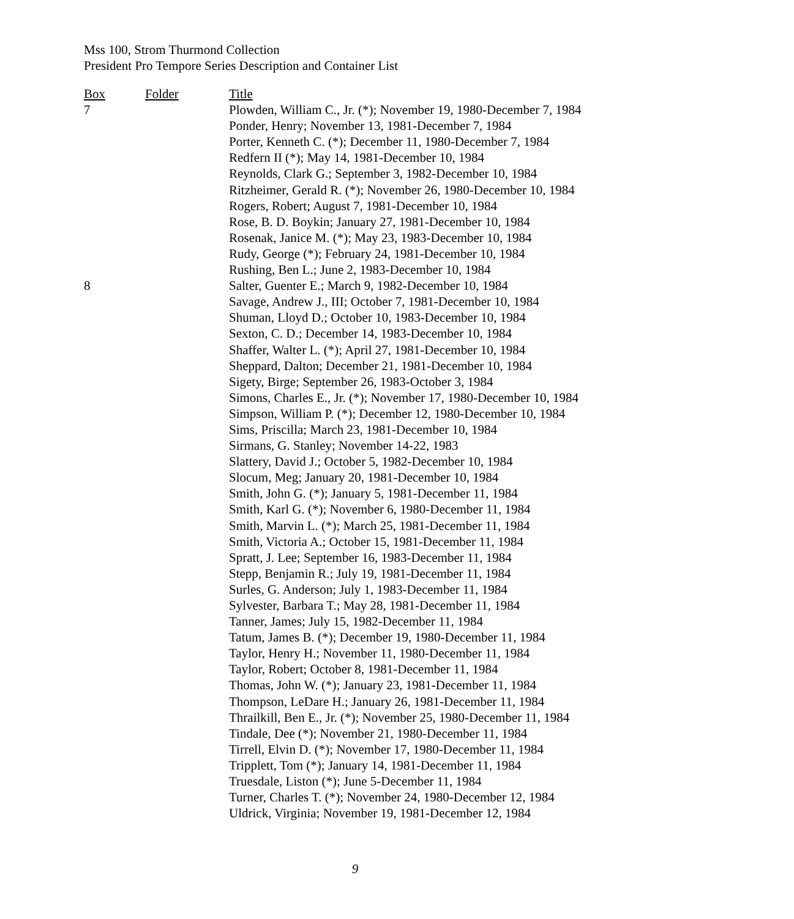Mss 100, Strom Thurmond Collection
President Pro Tempore Series Description and Container List
| Box | Folder | Title |
| --- | --- | --- |
| 7 | | Plowden, William C., Jr. (*); November 19, 1980-December 7, 1984 |
| | | Ponder, Henry; November 13, 1981-December 7, 1984 |
| | | Porter, Kenneth C. (*); December 11, 1980-December 7, 1984 |
| | | Redfern II (*); May 14, 1981-December 10, 1984 |
| | | Reynolds, Clark G.; September 3, 1982-December 10, 1984 |
| | | Ritzheimer, Gerald R. (*); November 26, 1980-December 10, 1984 |
| | | Rogers, Robert; August 7, 1981-December 10, 1984 |
| | | Rose, B. D. Boykin; January 27, 1981-December 10, 1984 |
| | | Rosenak, Janice M. (*); May 23, 1983-December 10, 1984 |
| | | Rudy, George (*); February 24, 1981-December 10, 1984 |
| | | Rushing, Ben L.; June 2, 1983-December 10, 1984 |
| 8 | | Salter, Guenter E.; March 9, 1982-December 10, 1984 |
| | | Savage, Andrew J., III; October 7, 1981-December 10, 1984 |
| | | Shuman, Lloyd D.; October 10, 1983-December 10, 1984 |
| | | Sexton, C. D.; December 14, 1983-December 10, 1984 |
| | | Shaffer, Walter L. (*); April 27, 1981-December 10, 1984 |
| | | Sheppard, Dalton; December 21, 1981-December 10, 1984 |
| | | Sigety, Birge; September 26, 1983-October 3, 1984 |
| | | Simons, Charles E., Jr. (*); November 17, 1980-December 10, 1984 |
| | | Simpson, William P. (*); December 12, 1980-December 10, 1984 |
| | | Sims, Priscilla; March 23, 1981-December 10, 1984 |
| | | Sirmans, G. Stanley; November 14-22, 1983 |
| | | Slattery, David J.; October 5, 1982-December 10, 1984 |
| | | Slocum, Meg; January 20, 1981-December 10, 1984 |
| | | Smith, John G. (*); January 5, 1981-December 11, 1984 |
| | | Smith, Karl G. (*); November 6, 1980-December 11, 1984 |
| | | Smith, Marvin L. (*); March 25, 1981-December 11, 1984 |
| | | Smith, Victoria A.; October 15, 1981-December 11, 1984 |
| | | Spratt, J. Lee; September 16, 1983-December 11, 1984 |
| | | Stepp, Benjamin R.; July 19, 1981-December 11, 1984 |
| | | Surles, G. Anderson; July 1, 1983-December 11, 1984 |
| | | Sylvester, Barbara T.; May 28, 1981-December 11, 1984 |
| | | Tanner, James; July 15, 1982-December 11, 1984 |
| | | Tatum, James B. (*); December 19, 1980-December 11, 1984 |
| | | Taylor, Henry H.; November 11, 1980-December 11, 1984 |
| | | Taylor, Robert; October 8, 1981-December 11, 1984 |
| | | Thomas, John W. (*); January 23, 1981-December 11, 1984 |
| | | Thompson, LeDare H.; January 26, 1981-December 11, 1984 |
| | | Thrailkill, Ben E., Jr. (*); November 25, 1980-December 11, 1984 |
| | | Tindale, Dee (*); November 21, 1980-December 11, 1984 |
| | | Tirrell, Elvin D. (*); November 17, 1980-December 11, 1984 |
| | | Tripplett, Tom (*); January 14, 1981-December 11, 1984 |
| | | Truesdale, Liston (*); June 5-December 11, 1984 |
| | | Turner, Charles T. (*); November 24, 1980-December 12, 1984 |
| | | Uldrick, Virginia; November 19, 1981-December 12, 1984 |
9